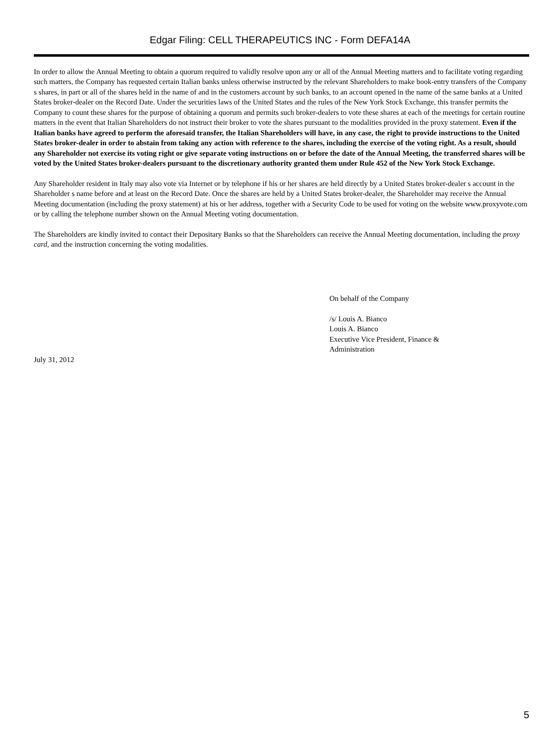Edgar Filing: CELL THERAPEUTICS INC - Form DEFA14A
In order to allow the Annual Meeting to obtain a quorum required to validly resolve upon any or all of the Annual Meeting matters and to facilitate voting regarding such matters, the Company has requested certain Italian banks unless otherwise instructed by the relevant Shareholders to make book-entry transfers of the Company s shares, in part or all of the shares held in the name of and in the customers account by such banks, to an account opened in the name of the same banks at a United States broker-dealer on the Record Date. Under the securities laws of the United States and the rules of the New York Stock Exchange, this transfer permits the Company to count these shares for the purpose of obtaining a quorum and permits such broker-dealers to vote these shares at each of the meetings for certain routine matters in the event that Italian Shareholders do not instruct their broker to vote the shares pursuant to the modalities provided in the proxy statement. Even if the Italian banks have agreed to perform the aforesaid transfer, the Italian Shareholders will have, in any case, the right to provide instructions to the United States broker-dealer in order to abstain from taking any action with reference to the shares, including the exercise of the voting right. As a result, should any Shareholder not exercise its voting right or give separate voting instructions on or before the date of the Annual Meeting, the transferred shares will be voted by the United States broker-dealers pursuant to the discretionary authority granted them under Rule 452 of the New York Stock Exchange.
Any Shareholder resident in Italy may also vote via Internet or by telephone if his or her shares are held directly by a United States broker-dealer s account in the Shareholder s name before and at least on the Record Date. Once the shares are held by a United States broker-dealer, the Shareholder may receive the Annual Meeting documentation (including the proxy statement) at his or her address, together with a Security Code to be used for voting on the website www.proxyvote.com or by calling the telephone number shown on the Annual Meeting voting documentation.
The Shareholders are kindly invited to contact their Depositary Banks so that the Shareholders can receive the Annual Meeting documentation, including the proxy card, and the instruction concerning the voting modalities.
On behalf of the Company
/s/ Louis A. Bianco
Louis A. Bianco
Executive Vice President, Finance &
Administration
July 31, 2012
5